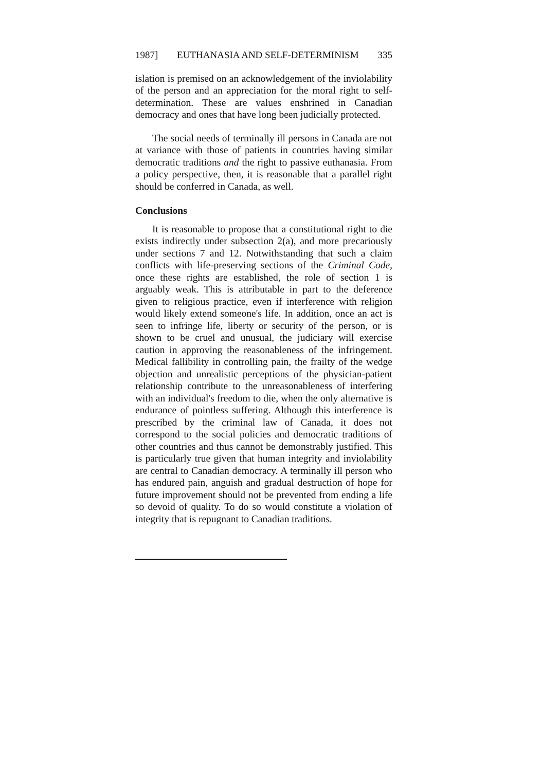1987] EUTHANASIA AND SELF-DETERMINISM 335
islation is premised on an acknowledgement of the inviolability of the person and an appreciation for the moral right to self-determination. These are values enshrined in Canadian democracy and ones that have long been judicially protected.
The social needs of terminally ill persons in Canada are not at variance with those of patients in countries having similar democratic traditions and the right to passive euthanasia. From a policy perspective, then, it is reasonable that a parallel right should be conferred in Canada, as well.
Conclusions
It is reasonable to propose that a constitutional right to die exists indirectly under subsection 2(a), and more precariously under sections 7 and 12. Notwithstanding that such a claim conflicts with life-preserving sections of the Criminal Code, once these rights are established, the role of section 1 is arguably weak. This is attributable in part to the deference given to religious practice, even if interference with religion would likely extend someone's life. In addition, once an act is seen to infringe life, liberty or security of the person, or is shown to be cruel and unusual, the judiciary will exercise caution in approving the reasonableness of the infringement. Medical fallibility in controlling pain, the frailty of the wedge objection and unrealistic perceptions of the physician-patient relationship contribute to the unreasonableness of interfering with an individual's freedom to die, when the only alternative is endurance of pointless suffering. Although this interference is prescribed by the criminal law of Canada, it does not correspond to the social policies and democratic traditions of other countries and thus cannot be demonstrably justified. This is particularly true given that human integrity and inviolability are central to Canadian democracy. A terminally ill person who has endured pain, anguish and gradual destruction of hope for future improvement should not be prevented from ending a life so devoid of quality. To do so would constitute a violation of integrity that is repugnant to Canadian traditions.